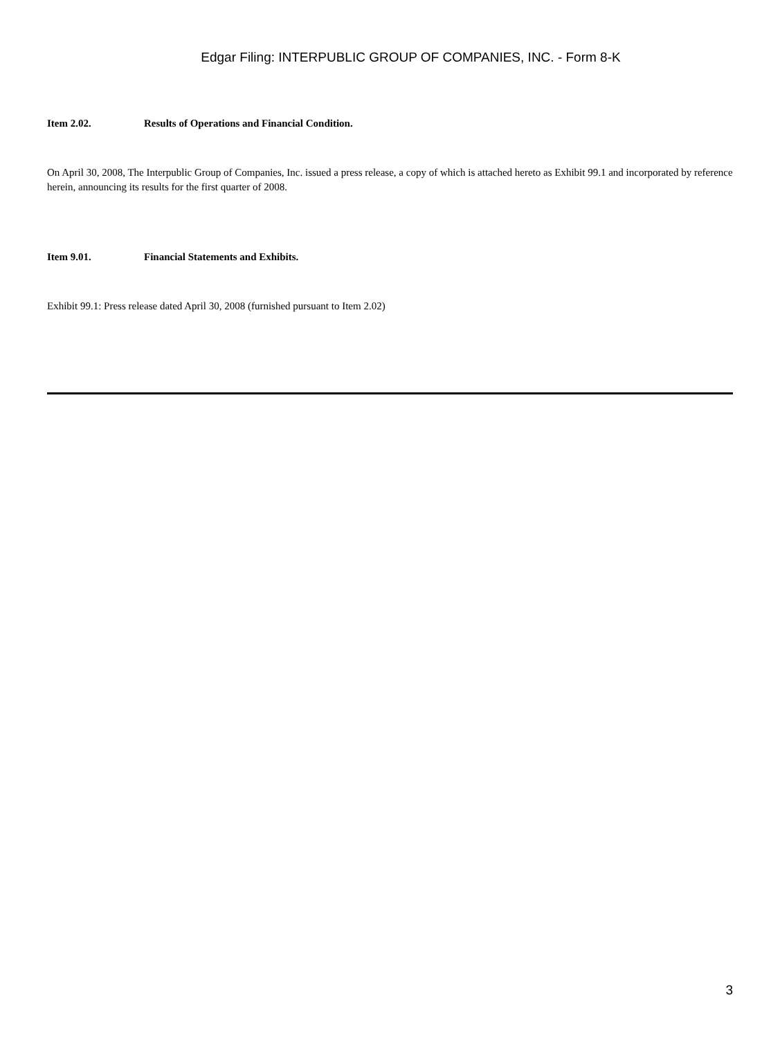Edgar Filing: INTERPUBLIC GROUP OF COMPANIES, INC. - Form 8-K
Item 2.02. Results of Operations and Financial Condition.
On April 30, 2008, The Interpublic Group of Companies, Inc. issued a press release, a copy of which is attached hereto as Exhibit 99.1 and incorporated by reference herein, announcing its results for the first quarter of 2008.
Item 9.01. Financial Statements and Exhibits.
Exhibit 99.1: Press release dated April 30, 2008 (furnished pursuant to Item 2.02)
3